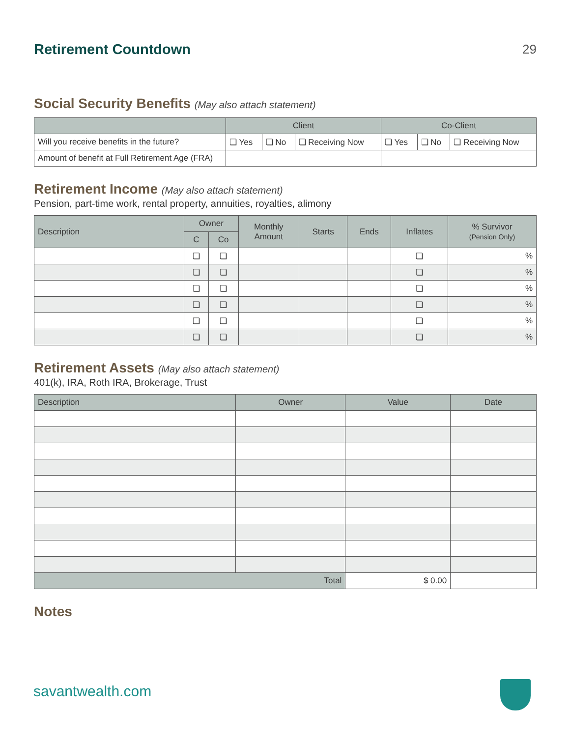Retirement Countdown 29
Social Security Benefits (May also attach statement)
| | Client | | | Co-Client | | |
| --- | --- | --- | --- | --- | --- | --- |
| Will you receive benefits in the future? | ❏ Yes | ❏ No | ❏ Receiving Now | ❏ Yes | ❏ No | ❏ Receiving Now |
| Amount of benefit at Full Retirement Age (FRA) | | | | | | |
Retirement Income (May also attach statement)
Pension, part-time work, rental property, annuities, royalties, alimony
| Description | Owner | | Monthly Amount | Starts | Ends | Inflates | % Survivor (Pension Only) |
| --- | --- | --- | --- | --- | --- | --- | --- |
| | C | Co | | | | | |
| | ❏ | ❏ | | | | ❏ | % |
| | ❏ | ❏ | | | | ❏ | % |
| | ❏ | ❏ | | | | ❏ | % |
| | ❏ | ❏ | | | | ❏ | % |
| | ❏ | ❏ | | | | ❏ | % |
| | ❏ | ❏ | | | | ❏ | % |
Retirement Assets (May also attach statement)
401(k), IRA, Roth IRA, Brokerage, Trust
| Description | Owner | Value | Date |
| --- | --- | --- | --- |
| Total | | $ 0.00 | |
Notes
savantwealth.com